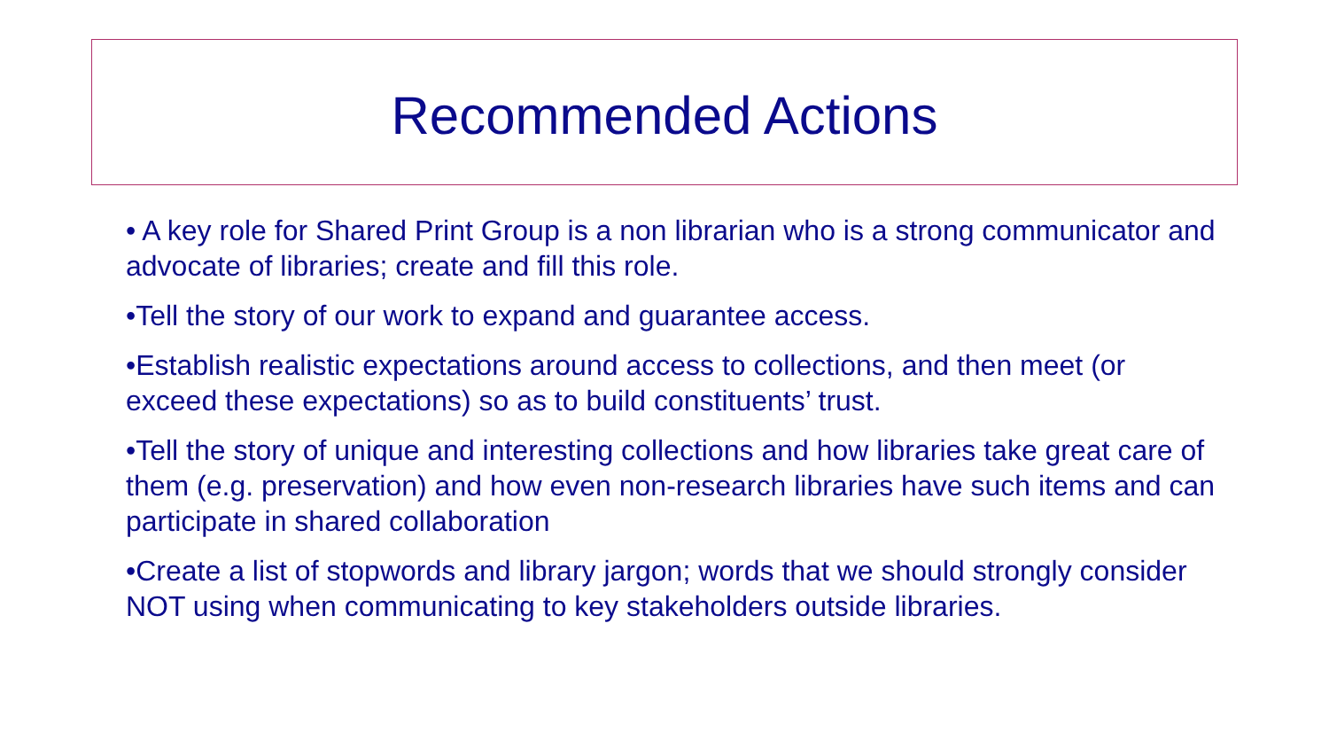Recommended Actions
• A key role for Shared Print Group is a non librarian who is a strong communicator and advocate of libraries; create and fill this role.
•Tell the story of our work to expand and guarantee access.
•Establish realistic expectations around access to collections, and then meet (or exceed these expectations) so as to build constituents’ trust.
•Tell the story of unique and interesting collections and how libraries take great care of them (e.g. preservation) and how even non-research libraries have such items and can participate in shared collaboration
•Create a list of stopwords and library jargon; words that we should strongly consider NOT using when communicating to key stakeholders outside libraries.